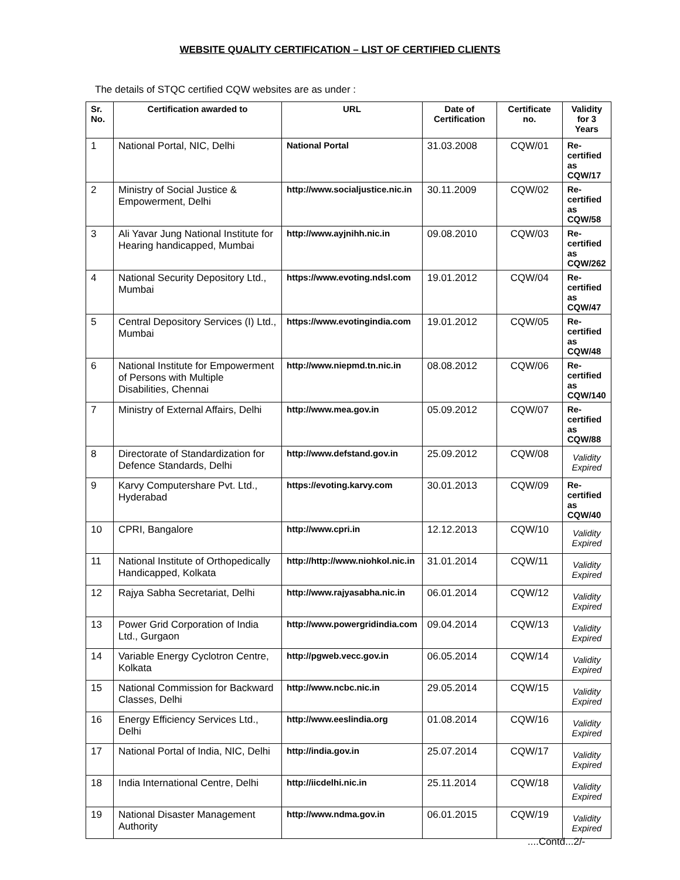WEBSITE QUALITY CERTIFICATION – LIST OF CERTIFIED CLIENTS
The details of STQC certified CQW websites are as under :
| Sr. No. | Certification awarded to | URL | Date of Certification | Certificate no. | Validity for 3 Years |
| --- | --- | --- | --- | --- | --- |
| 1 | National Portal, NIC, Delhi | National Portal | 31.03.2008 | CQW/01 | Re-certified as CQW/17 |
| 2 | Ministry of Social Justice & Empowerment, Delhi | http://www.socialjustice.nic.in | 30.11.2009 | CQW/02 | Re-certified as CQW/58 |
| 3 | Ali Yavar Jung National Institute for Hearing handicapped, Mumbai | http://www.ayjnihh.nic.in | 09.08.2010 | CQW/03 | Re-certified as CQW/262 |
| 4 | National Security Depository Ltd., Mumbai | https://www.evoting.ndsl.com | 19.01.2012 | CQW/04 | Re-certified as CQW/47 |
| 5 | Central Depository Services (I) Ltd., Mumbai | https://www.evotingindia.com | 19.01.2012 | CQW/05 | Re-certified as CQW/48 |
| 6 | National Institute for Empowerment of Persons with Multiple Disabilities, Chennai | http://www.niepmd.tn.nic.in | 08.08.2012 | CQW/06 | Re-certified as CQW/140 |
| 7 | Ministry of External Affairs, Delhi | http://www.mea.gov.in | 05.09.2012 | CQW/07 | Re-certified as CQW/88 |
| 8 | Directorate of Standardization for Defence Standards, Delhi | http://www.defstand.gov.in | 25.09.2012 | CQW/08 | Validity Expired |
| 9 | Karvy Computershare Pvt. Ltd., Hyderabad | https://evoting.karvy.com | 30.01.2013 | CQW/09 | Re-certified as CQW/40 |
| 10 | CPRI, Bangalore | http://www.cpri.in | 12.12.2013 | CQW/10 | Validity Expired |
| 11 | National Institute of Orthopedically Handicapped, Kolkata | http://http://www.niohkol.nic.in | 31.01.2014 | CQW/11 | Validity Expired |
| 12 | Rajya Sabha Secretariat, Delhi | http://www.rajyasabha.nic.in | 06.01.2014 | CQW/12 | Validity Expired |
| 13 | Power Grid Corporation of India Ltd., Gurgaon | http://www.powergridindia.com | 09.04.2014 | CQW/13 | Validity Expired |
| 14 | Variable Energy Cyclotron Centre, Kolkata | http://pgweb.vecc.gov.in | 06.05.2014 | CQW/14 | Validity Expired |
| 15 | National Commission for Backward Classes, Delhi | http://www.ncbc.nic.in | 29.05.2014 | CQW/15 | Validity Expired |
| 16 | Energy Efficiency Services Ltd., Delhi | http://www.eeslindia.org | 01.08.2014 | CQW/16 | Validity Expired |
| 17 | National Portal of India, NIC, Delhi | http://india.gov.in | 25.07.2014 | CQW/17 | Validity Expired |
| 18 | India International Centre, Delhi | http://iicdelhi.nic.in | 25.11.2014 | CQW/18 | Validity Expired |
| 19 | National Disaster Management Authority | http://www.ndma.gov.in | 06.01.2015 | CQW/19 | Validity Expired |
....Contd...2/-